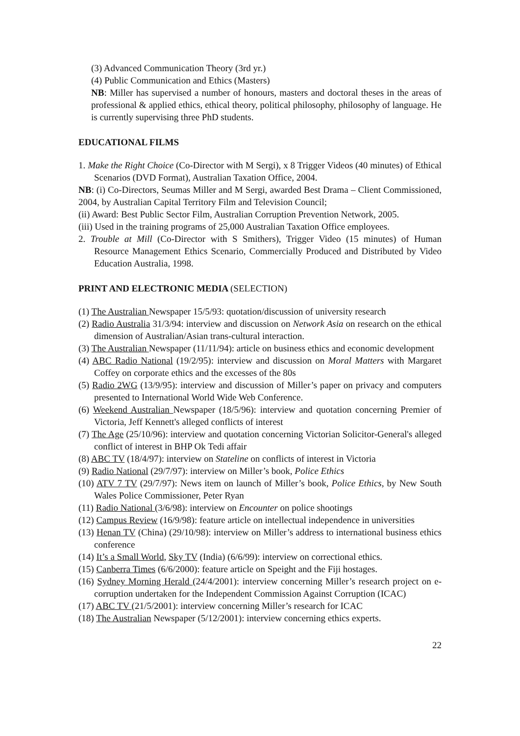(3) Advanced Communication Theory (3rd yr.)
(4) Public Communication and Ethics (Masters)
NB: Miller has supervised a number of honours, masters and doctoral theses in the areas of professional & applied ethics, ethical theory, political philosophy, philosophy of language. He is currently supervising three PhD students.
EDUCATIONAL FILMS
1. Make the Right Choice (Co-Director with M Sergi), x 8 Trigger Videos (40 minutes) of Ethical Scenarios (DVD Format), Australian Taxation Office, 2004.
NB: (i) Co-Directors, Seumas Miller and M Sergi, awarded Best Drama – Client Commissioned, 2004, by Australian Capital Territory Film and Television Council;
(ii) Award: Best Public Sector Film, Australian Corruption Prevention Network, 2005.
(iii) Used in the training programs of 25,000 Australian Taxation Office employees.
2. Trouble at Mill (Co-Director with S Smithers), Trigger Video (15 minutes) of Human Resource Management Ethics Scenario, Commercially Produced and Distributed by Video Education Australia, 1998.
PRINT AND ELECTRONIC MEDIA (SELECTION)
(1) The Australian Newspaper 15/5/93: quotation/discussion of university research
(2) Radio Australia 31/3/94: interview and discussion on Network Asia on research on the ethical dimension of Australian/Asian trans-cultural interaction.
(3) The Australian Newspaper (11/11/94): article on business ethics and economic development
(4) ABC Radio National (19/2/95): interview and discussion on Moral Matters with Margaret Coffey on corporate ethics and the excesses of the 80s
(5) Radio 2WG (13/9/95): interview and discussion of Miller’s paper on privacy and computers presented to International World Wide Web Conference.
(6) Weekend Australian Newspaper (18/5/96): interview and quotation concerning Premier of Victoria, Jeff Kennett's alleged conflicts of interest
(7) The Age (25/10/96): interview and quotation concerning Victorian Solicitor-General's alleged conflict of interest in BHP Ok Tedi affair
(8) ABC TV (18/4/97): interview on Stateline on conflicts of interest in Victoria
(9) Radio National (29/7/97): interview on Miller’s book, Police Ethics
(10) ATV 7 TV (29/7/97): News item on launch of Miller’s book, Police Ethics, by New South Wales Police Commissioner, Peter Ryan
(11) Radio National (3/6/98): interview on Encounter on police shootings
(12) Campus Review (16/9/98): feature article on intellectual independence in universities
(13) Henan TV (China) (29/10/98): interview on Miller’s address to international business ethics conference
(14) It’s a Small World, Sky TV (India) (6/6/99): interview on correctional ethics.
(15) Canberra Times (6/6/2000): feature article on Speight and the Fiji hostages.
(16) Sydney Morning Herald (24/4/2001): interview concerning Miller’s research project on e-corruption undertaken for the Independent Commission Against Corruption (ICAC)
(17) ABC TV (21/5/2001): interview concerning Miller’s research for ICAC
(18) The Australian Newspaper (5/12/2001): interview concerning ethics experts.
22